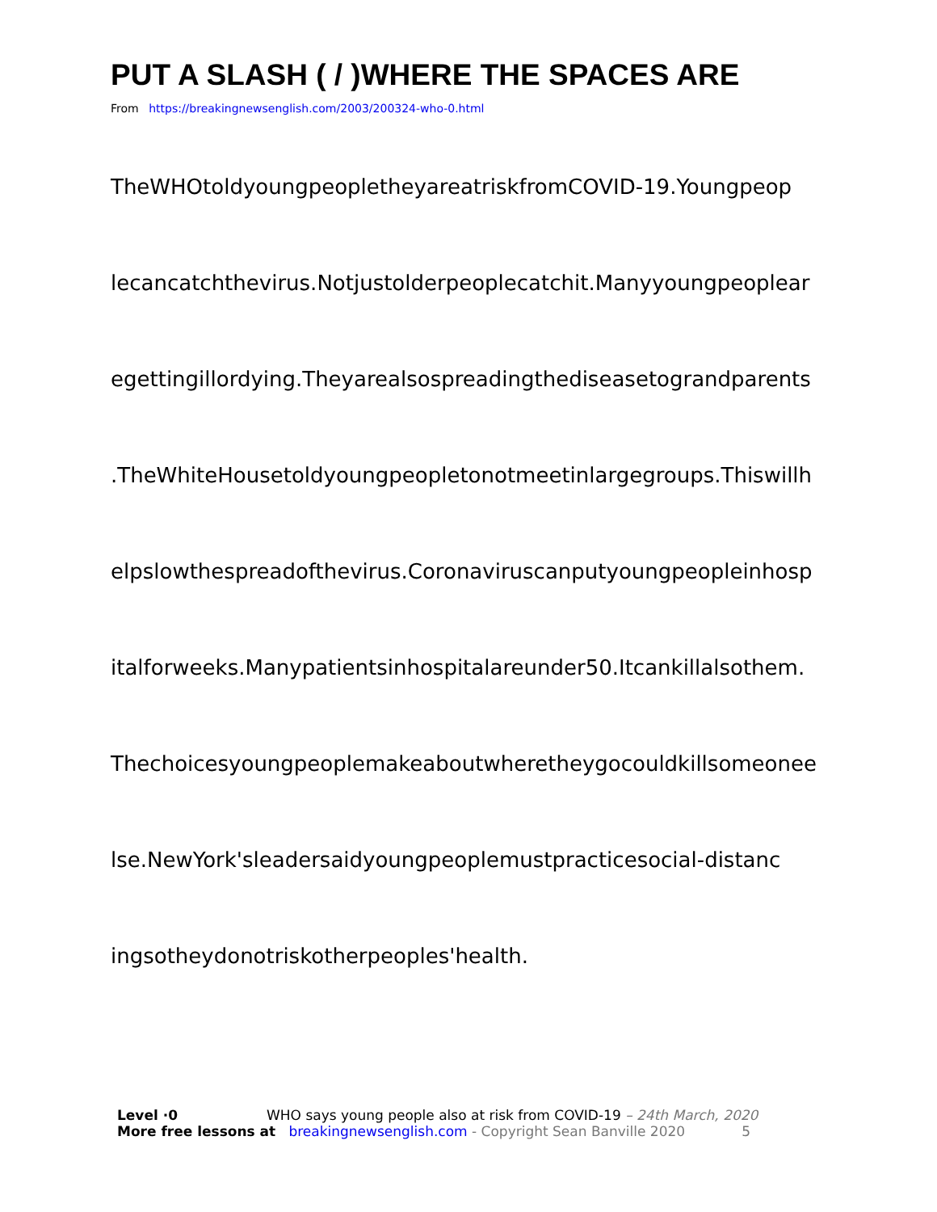PUT A SLASH ( / )WHERE THE SPACES ARE
From https://breakingnewsenglish.com/2003/200324-who-0.html
TheWHOtoldyoungpeopletheyareatriskfromCOVID-19.Youngpeop
lecancatchthevirus.Notjustolderpeoplecatchit.Manyyoungpeoplear
egettingillordying.Theyarealsospreadingthediseasetograndparents
.TheWhiteHousetoldyoungpeopletonotmeetinlargegroups.Thiswillh
elpslowthespreadofthevirus.Coronaviruscanputyoungpeopleinhosp
italforweeks.Manypatientsinhospitalareunder50.Itcankillalsothem.
Thechoicesyoungpeoplemakeaboutwheretheygocouldkillsomeonee
lse.NewYork'sleadersaidyoungpeoplemustpracticesocial-distanc
ingsotheydonotriskotherpeoples'health.
Level ·0 WHO says young people also at risk from COVID-19 – 24th March, 2020
More free lessons at breakingnewsenglish.com - Copyright Sean Banville 2020 5